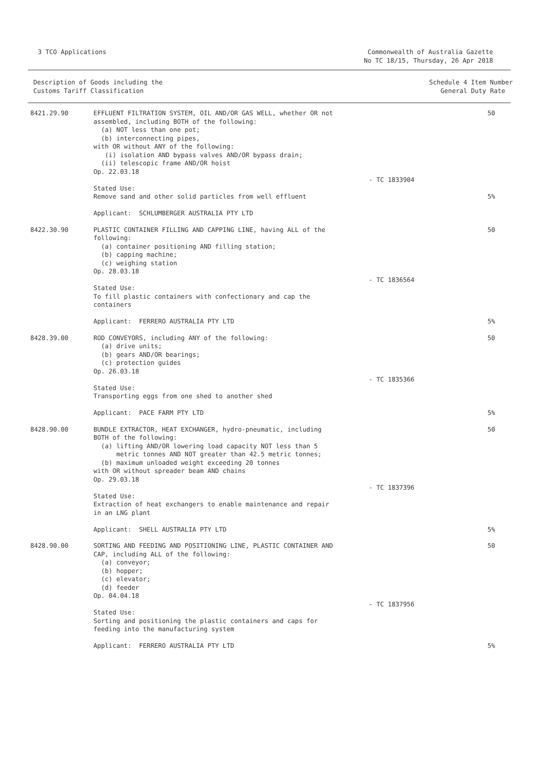3 TCO Applications Commonwealth of Australia Gazette
No TC 18/15, Thursday, 26 Apr 2018
| Description of Goods including the Customs Tariff Classification | Schedule 4 Item Number General Duty Rate |
| --- | --- |
| 8421.29.90 | EFFLUENT FILTRATION SYSTEM, OIL AND/OR GAS WELL, whether OR not assembled, including BOTH of the following: (a) NOT less than one pot; (b) interconnecting pipes, with OR without ANY of the following: (i) isolation AND bypass valves AND/OR bypass drain; (ii) telescopic frame AND/OR hoist Op. 22.03.18 Stated Use: Remove sand and other solid particles from well effluent Applicant: SCHLUMBERGER AUSTRALIA PTY LTD | - TC 1833904 | 50 5% |
| 8422.30.90 | PLASTIC CONTAINER FILLING AND CAPPING LINE, having ALL of the following: (a) container positioning AND filling station; (b) capping machine; (c) weighing station Op. 28.03.18 Stated Use: To fill plastic containers with confectionary and cap the containers Applicant: FERRERO AUSTRALIA PTY LTD | - TC 1836564 | 50 5% |
| 8428.39.00 | ROD CONVEYORS, including ANY of the following: (a) drive units; (b) gears AND/OR bearings; (c) protection guides Op. 26.03.18 Stated Use: Transporting eggs from one shed to another shed Applicant: PACE FARM PTY LTD | - TC 1835366 | 50 5% |
| 8428.90.00 | BUNDLE EXTRACTOR, HEAT EXCHANGER, hydro-pneumatic, including BOTH of the following: (a) lifting AND/OR lowering load capacity NOT less than 5 metric tonnes AND NOT greater than 42.5 metric tonnes; (b) maximum unloaded weight exceeding 20 tonnes with OR without spreader beam AND chains Op. 29.03.18 Stated Use: Extraction of heat exchangers to enable maintenance and repair in an LNG plant Applicant: SHELL AUSTRALIA PTY LTD | - TC 1837396 | 50 5% |
| 8428.90.00 | SORTING AND FEEDING AND POSITIONING LINE, PLASTIC CONTAINER AND CAP, including ALL of the following: (a) conveyor; (b) hopper; (c) elevator; (d) feeder Op. 04.04.18 Stated Use: Sorting and positioning the plastic containers and caps for feeding into the manufacturing system Applicant: FERRERO AUSTRALIA PTY LTD | - TC 1837956 | 50 5% |